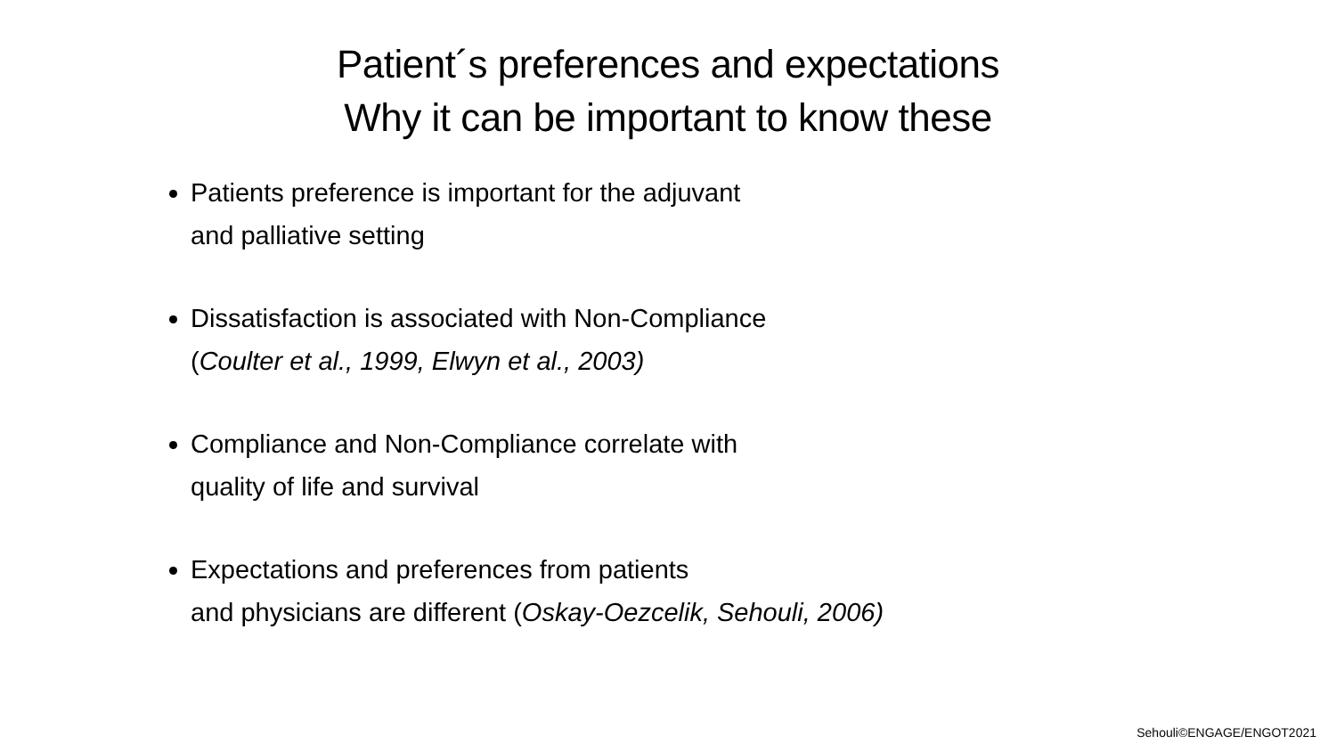Patient´s preferences and expectations
Why it can be important to know these
Patients preference is important for the adjuvant
and palliative setting
Dissatisfaction is associated with Non-Compliance
(Coulter et al., 1999, Elwyn et al., 2003)
Compliance and Non-Compliance correlate with
quality of life and survival
Expectations and preferences from patients
and physicians are different (Oskay-Oezcelik, Sehouli, 2006)
Sehouli©ENGAGE/ENGOT2021